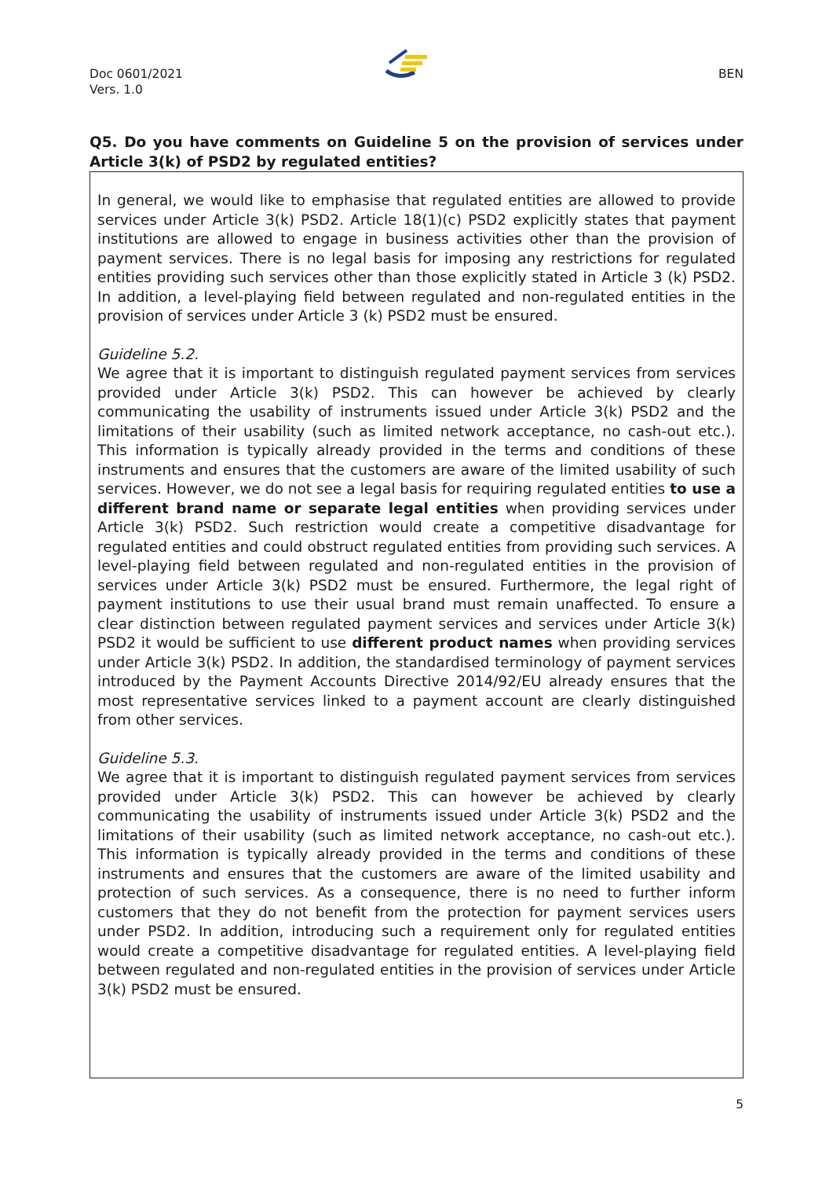Doc 0601/2021
Vers. 1.0
BEN
Q5. Do you have comments on Guideline 5 on the provision of services under Article 3(k) of PSD2 by regulated entities?
In general, we would like to emphasise that regulated entities are allowed to provide services under Article 3(k) PSD2. Article 18(1)(c) PSD2 explicitly states that payment institutions are allowed to engage in business activities other than the provision of payment services. There is no legal basis for imposing any restrictions for regulated entities providing such services other than those explicitly stated in Article 3 (k) PSD2. In addition, a level-playing field between regulated and non-regulated entities in the provision of services under Article 3 (k) PSD2 must be ensured.
Guideline 5.2.
We agree that it is important to distinguish regulated payment services from services provided under Article 3(k) PSD2. This can however be achieved by clearly communicating the usability of instruments issued under Article 3(k) PSD2 and the limitations of their usability (such as limited network acceptance, no cash-out etc.). This information is typically already provided in the terms and conditions of these instruments and ensures that the customers are aware of the limited usability of such services. However, we do not see a legal basis for requiring regulated entities to use a different brand name or separate legal entities when providing services under Article 3(k) PSD2. Such restriction would create a competitive disadvantage for regulated entities and could obstruct regulated entities from providing such services. A level-playing field between regulated and non-regulated entities in the provision of services under Article 3(k) PSD2 must be ensured. Furthermore, the legal right of payment institutions to use their usual brand must remain unaffected. To ensure a clear distinction between regulated payment services and services under Article 3(k) PSD2 it would be sufficient to use different product names when providing services under Article 3(k) PSD2. In addition, the standardised terminology of payment services introduced by the Payment Accounts Directive 2014/92/EU already ensures that the most representative services linked to a payment account are clearly distinguished from other services.
Guideline 5.3.
We agree that it is important to distinguish regulated payment services from services provided under Article 3(k) PSD2. This can however be achieved by clearly communicating the usability of instruments issued under Article 3(k) PSD2 and the limitations of their usability (such as limited network acceptance, no cash-out etc.). This information is typically already provided in the terms and conditions of these instruments and ensures that the customers are aware of the limited usability and protection of such services. As a consequence, there is no need to further inform customers that they do not benefit from the protection for payment services users under PSD2. In addition, introducing such a requirement only for regulated entities would create a competitive disadvantage for regulated entities. A level-playing field between regulated and non-regulated entities in the provision of services under Article 3(k) PSD2 must be ensured.
5